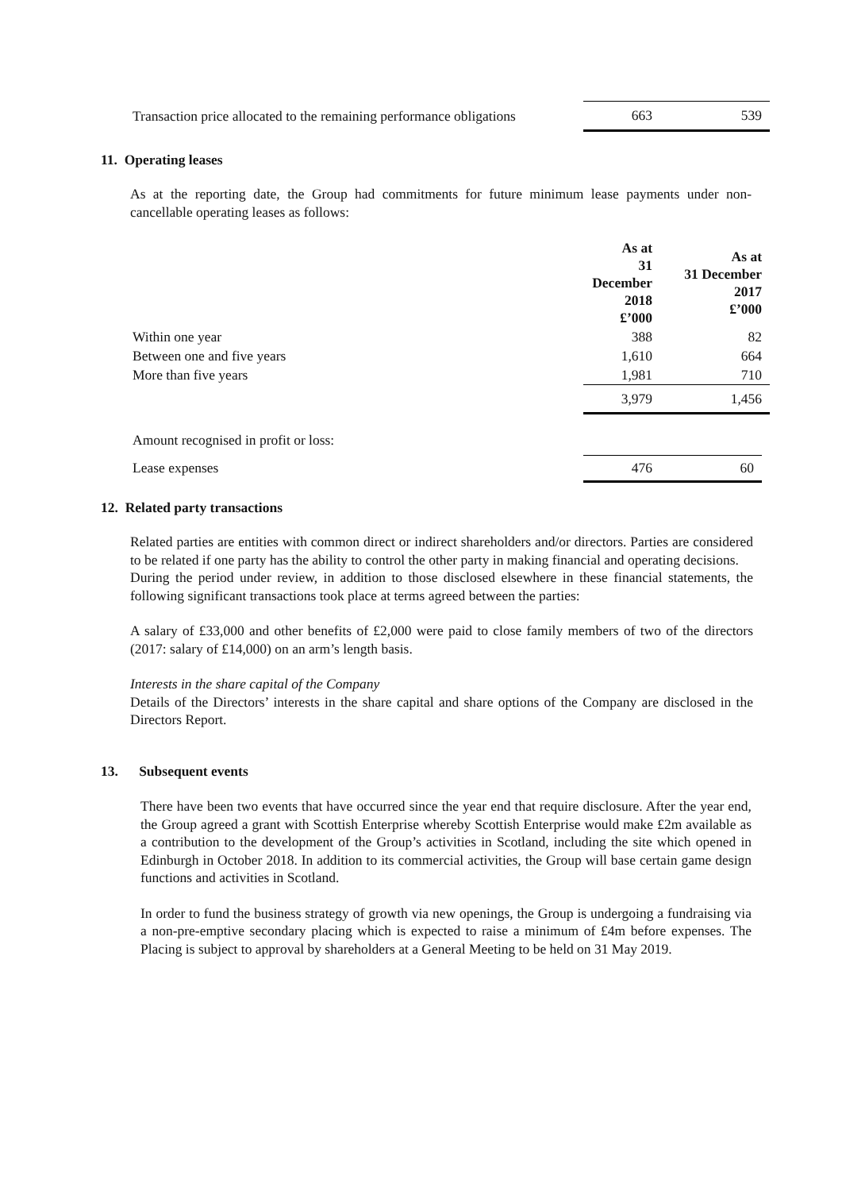| Transaction price allocated to the remaining performance obligations | 663 | 539 |
11. Operating leases
As at the reporting date, the Group had commitments for future minimum lease payments under non-cancellable operating leases as follows:
| | As at 31 December 2018 £’000 | As at 31 December 2017 £’000 |
| --- | --- | --- |
| Within one year | 388 | 82 |
| Between one and five years | 1,610 | 664 |
| More than five years | 1,981 | 710 |
| | 3,979 | 1,456 |
| Amount recognised in profit or loss: | | |
| Lease expenses | 476 | 60 |
12. Related party transactions
Related parties are entities with common direct or indirect shareholders and/or directors. Parties are considered to be related if one party has the ability to control the other party in making financial and operating decisions.
During the period under review, in addition to those disclosed elsewhere in these financial statements, the following significant transactions took place at terms agreed between the parties:
A salary of £33,000 and other benefits of £2,000 were paid to close family members of two of the directors (2017: salary of £14,000) on an arm’s length basis.
Interests in the share capital of the Company
Details of the Directors’ interests in the share capital and share options of the Company are disclosed in the Directors Report.
13. Subsequent events
There have been two events that have occurred since the year end that require disclosure. After the year end, the Group agreed a grant with Scottish Enterprise whereby Scottish Enterprise would make £2m available as a contribution to the development of the Group’s activities in Scotland, including the site which opened in Edinburgh in October 2018. In addition to its commercial activities, the Group will base certain game design functions and activities in Scotland.
In order to fund the business strategy of growth via new openings, the Group is undergoing a fundraising via a non-pre-emptive secondary placing which is expected to raise a minimum of £4m before expenses. The Placing is subject to approval by shareholders at a General Meeting to be held on 31 May 2019.